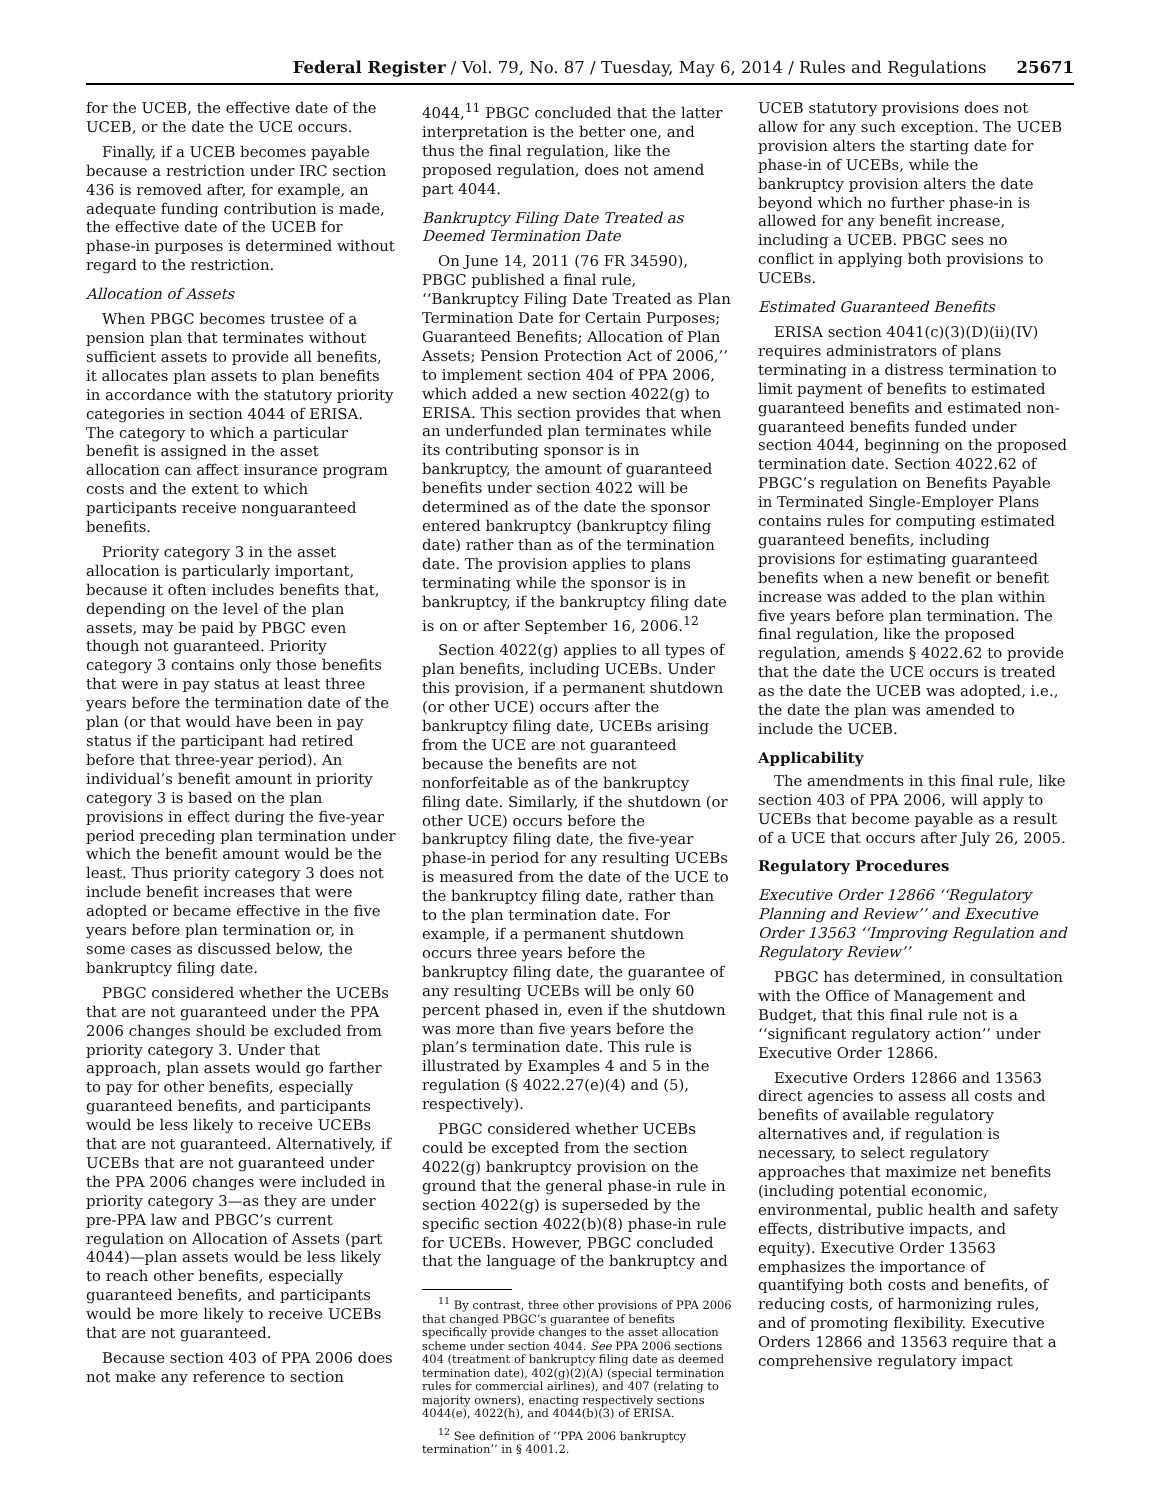Federal Register / Vol. 79, No. 87 / Tuesday, May 6, 2014 / Rules and Regulations 25671
for the UCEB, the effective date of the UCEB, or the date the UCE occurs.
Finally, if a UCEB becomes payable because a restriction under IRC section 436 is removed after, for example, an adequate funding contribution is made, the effective date of the UCEB for phase-in purposes is determined without regard to the restriction.
Allocation of Assets
When PBGC becomes trustee of a pension plan that terminates without sufficient assets to provide all benefits, it allocates plan assets to plan benefits in accordance with the statutory priority categories in section 4044 of ERISA. The category to which a particular benefit is assigned in the asset allocation can affect insurance program costs and the extent to which participants receive nonguaranteed benefits.
Priority category 3 in the asset allocation is particularly important, because it often includes benefits that, depending on the level of the plan assets, may be paid by PBGC even though not guaranteed. Priority category 3 contains only those benefits that were in pay status at least three years before the termination date of the plan (or that would have been in pay status if the participant had retired before that three-year period). An individual’s benefit amount in priority category 3 is based on the plan provisions in effect during the five-year period preceding plan termination under which the benefit amount would be the least. Thus priority category 3 does not include benefit increases that were adopted or became effective in the five years before plan termination or, in some cases as discussed below, the bankruptcy filing date.
PBGC considered whether the UCEBs that are not guaranteed under the PPA 2006 changes should be excluded from priority category 3. Under that approach, plan assets would go farther to pay for other benefits, especially guaranteed benefits, and participants would be less likely to receive UCEBs that are not guaranteed. Alternatively, if UCEBs that are not guaranteed under the PPA 2006 changes were included in priority category 3—as they are under pre-PPA law and PBGC’s current regulation on Allocation of Assets (part 4044)—plan assets would be less likely to reach other benefits, especially guaranteed benefits, and participants would be more likely to receive UCEBs that are not guaranteed.
Because section 403 of PPA 2006 does not make any reference to section
4044,<sup>11</sup> PBGC concluded that the latter interpretation is the better one, and thus the final regulation, like the proposed regulation, does not amend part 4044.
Bankruptcy Filing Date Treated as Deemed Termination Date
On June 14, 2011 (76 FR 34590), PBGC published a final rule, ‘‘Bankruptcy Filing Date Treated as Plan Termination Date for Certain Purposes; Guaranteed Benefits; Allocation of Plan Assets; Pension Protection Act of 2006,’’ to implement section 404 of PPA 2006, which added a new section 4022(g) to ERISA. This section provides that when an underfunded plan terminates while its contributing sponsor is in bankruptcy, the amount of guaranteed benefits under section 4022 will be determined as of the date the sponsor entered bankruptcy (bankruptcy filing date) rather than as of the termination date. The provision applies to plans terminating while the sponsor is in bankruptcy, if the bankruptcy filing date is on or after September 16, 2006.<sup>12</sup>
Section 4022(g) applies to all types of plan benefits, including UCEBs. Under this provision, if a permanent shutdown (or other UCE) occurs after the bankruptcy filing date, UCEBs arising from the UCE are not guaranteed because the benefits are not nonforfeitable as of the bankruptcy filing date. Similarly, if the shutdown (or other UCE) occurs before the bankruptcy filing date, the five-year phase-in period for any resulting UCEBs is measured from the date of the UCE to the bankruptcy filing date, rather than to the plan termination date. For example, if a permanent shutdown occurs three years before the bankruptcy filing date, the guarantee of any resulting UCEBs will be only 60 percent phased in, even if the shutdown was more than five years before the plan’s termination date. This rule is illustrated by Examples 4 and 5 in the regulation (§ 4022.27(e)(4) and (5), respectively).
PBGC considered whether UCEBs could be excepted from the section 4022(g) bankruptcy provision on the ground that the general phase-in rule in section 4022(g) is superseded by the specific section 4022(b)(8) phase-in rule for UCEBs. However, PBGC concluded that the language of the bankruptcy and
<sup>11</sup> By contrast, three other provisions of PPA 2006 that changed PBGC’s guarantee of benefits specifically provide changes to the asset allocation scheme under section 4044. See PPA 2006 sections 404 (treatment of bankruptcy filing date as deemed termination date), 402(g)(2)(A) (special termination rules for commercial airlines), and 407 (relating to majority owners), enacting respectively sections 4044(e), 4022(h), and 4044(b)(3) of ERISA.
<sup>12</sup> See definition of ‘‘PPA 2006 bankruptcy termination’’ in § 4001.2.
UCEB statutory provisions does not allow for any such exception. The UCEB provision alters the starting date for phase-in of UCEBs, while the bankruptcy provision alters the date beyond which no further phase-in is allowed for any benefit increase, including a UCEB. PBGC sees no conflict in applying both provisions to UCEBs.
Estimated Guaranteed Benefits
ERISA section 4041(c)(3)(D)(ii)(IV) requires administrators of plans terminating in a distress termination to limit payment of benefits to estimated guaranteed benefits and estimated non-guaranteed benefits funded under section 4044, beginning on the proposed termination date. Section 4022.62 of PBGC’s regulation on Benefits Payable in Terminated Single-Employer Plans contains rules for computing estimated guaranteed benefits, including provisions for estimating guaranteed benefits when a new benefit or benefit increase was added to the plan within five years before plan termination. The final regulation, like the proposed regulation, amends § 4022.62 to provide that the date the UCE occurs is treated as the date the UCEB was adopted, i.e., the date the plan was amended to include the UCEB.
Applicability
The amendments in this final rule, like section 403 of PPA 2006, will apply to UCEBs that become payable as a result of a UCE that occurs after July 26, 2005.
Regulatory Procedures
Executive Order 12866 ‘‘Regulatory Planning and Review’’ and Executive Order 13563 ‘‘Improving Regulation and Regulatory Review’’
PBGC has determined, in consultation with the Office of Management and Budget, that this final rule not is a ‘‘significant regulatory action’’ under Executive Order 12866.
Executive Orders 12866 and 13563 direct agencies to assess all costs and benefits of available regulatory alternatives and, if regulation is necessary, to select regulatory approaches that maximize net benefits (including potential economic, environmental, public health and safety effects, distributive impacts, and equity). Executive Order 13563 emphasizes the importance of quantifying both costs and benefits, of reducing costs, of harmonizing rules, and of promoting flexibility. Executive Orders 12866 and 13563 require that a comprehensive regulatory impact